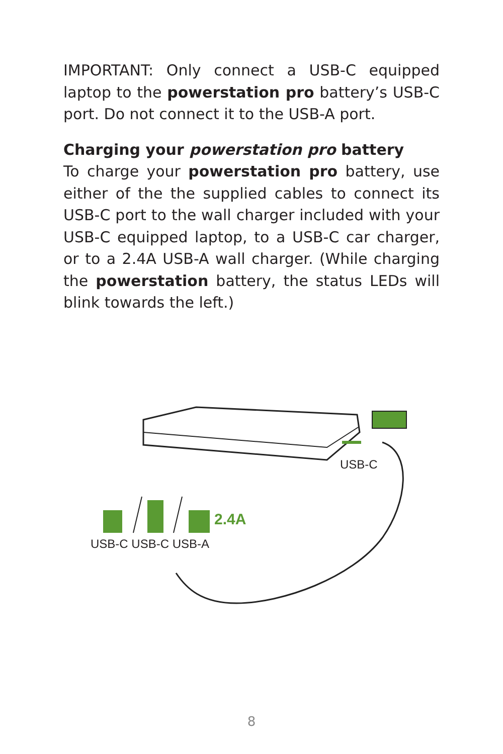IMPORTANT: Only connect a USB-C equipped laptop to the powerstation pro battery’s USB-C port. Do not connect it to the USB-A port.
Charging your powerstation pro battery
To charge your powerstation pro battery, use either of the the supplied cables to connect its USB-C port to the wall charger included with your USB-C equipped laptop, to a USB-C car charger, or to a 2.4A USB-A wall charger. (While charging the powerstation battery, the status LEDs will blink towards the left.)
USB-C
2.4A
USB-C USB-C USB-A
8